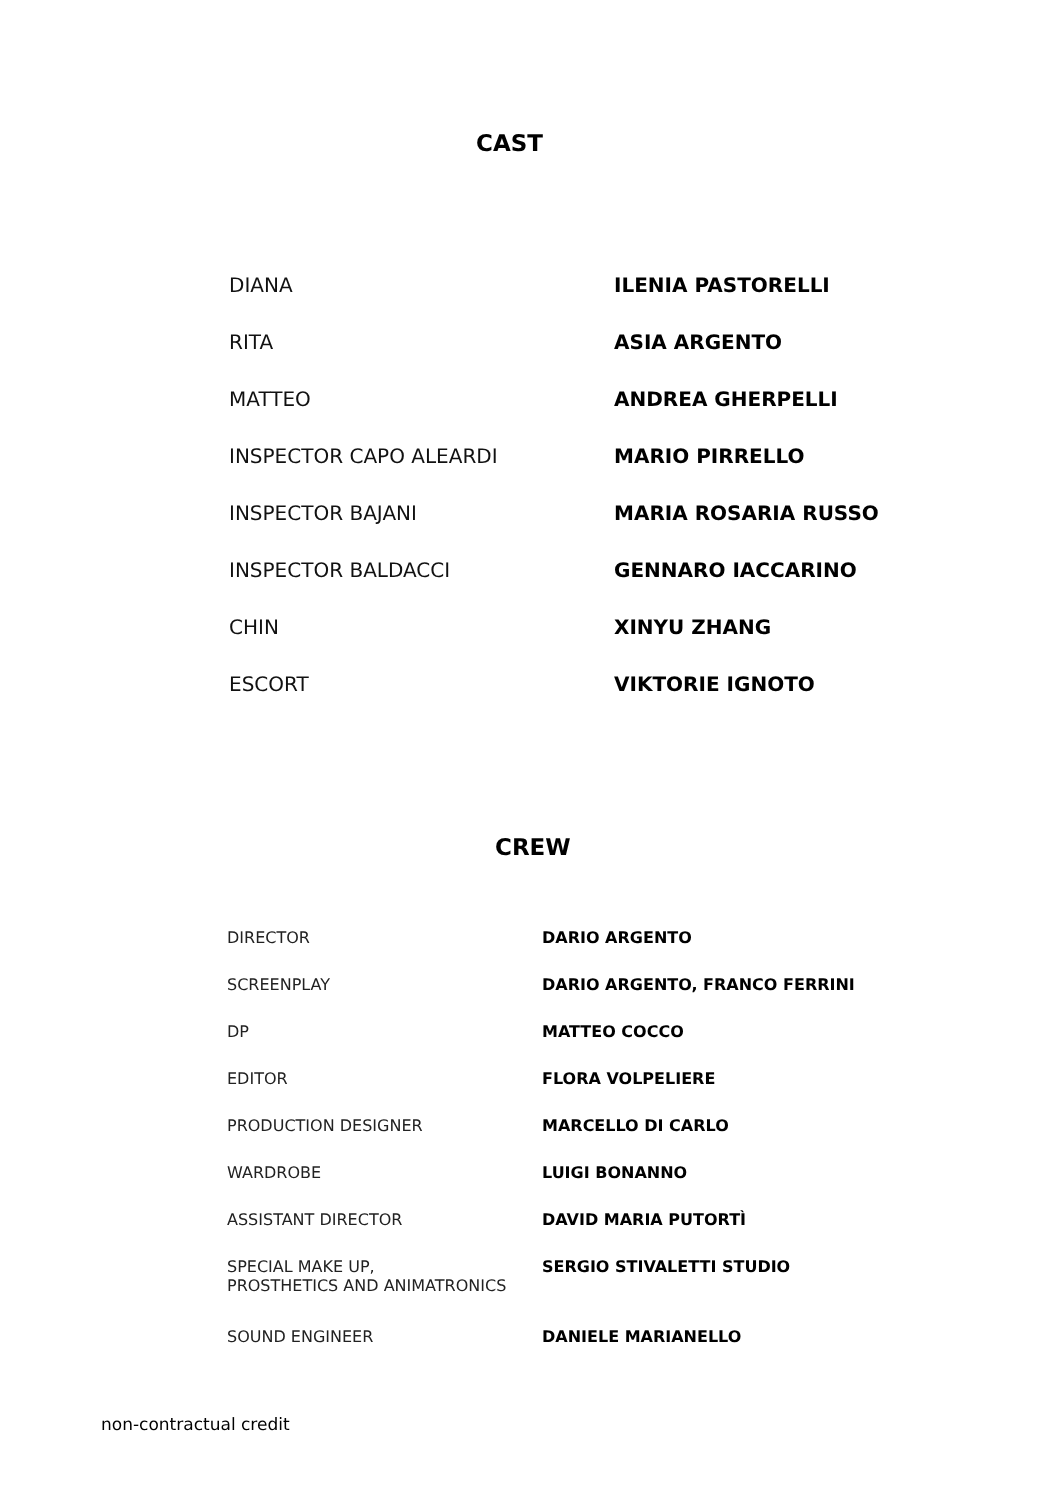CAST
| DIANA | ILENIA PASTORELLI |
| RITA | ASIA ARGENTO |
| MATTEO | ANDREA GHERPELLI |
| INSPECTOR CAPO ALEARDI | MARIO PIRRELLO |
| INSPECTOR BAJANI | MARIA ROSARIA RUSSO |
| INSPECTOR BALDACCI | GENNARO IACCARINO |
| CHIN | XINYU ZHANG |
| ESCORT | VIKTORIE IGNOTO |
CREW
| DIRECTOR | DARIO ARGENTO |
| SCREENPLAY | DARIO ARGENTO, FRANCO FERRINI |
| DP | MATTEO COCCO |
| EDITOR | FLORA VOLPELIERE |
| PRODUCTION DESIGNER | MARCELLO DI CARLO |
| WARDROBE | LUIGI BONANNO |
| ASSISTANT DIRECTOR | DAVID MARIA PUTORTÌ |
| SPECIAL MAKE UP, PROSTHETICS AND ANIMATRONICS | SERGIO STIVALETTI STUDIO |
| SOUND ENGINEER | DANIELE MARIANELLO |
non-contractual credit